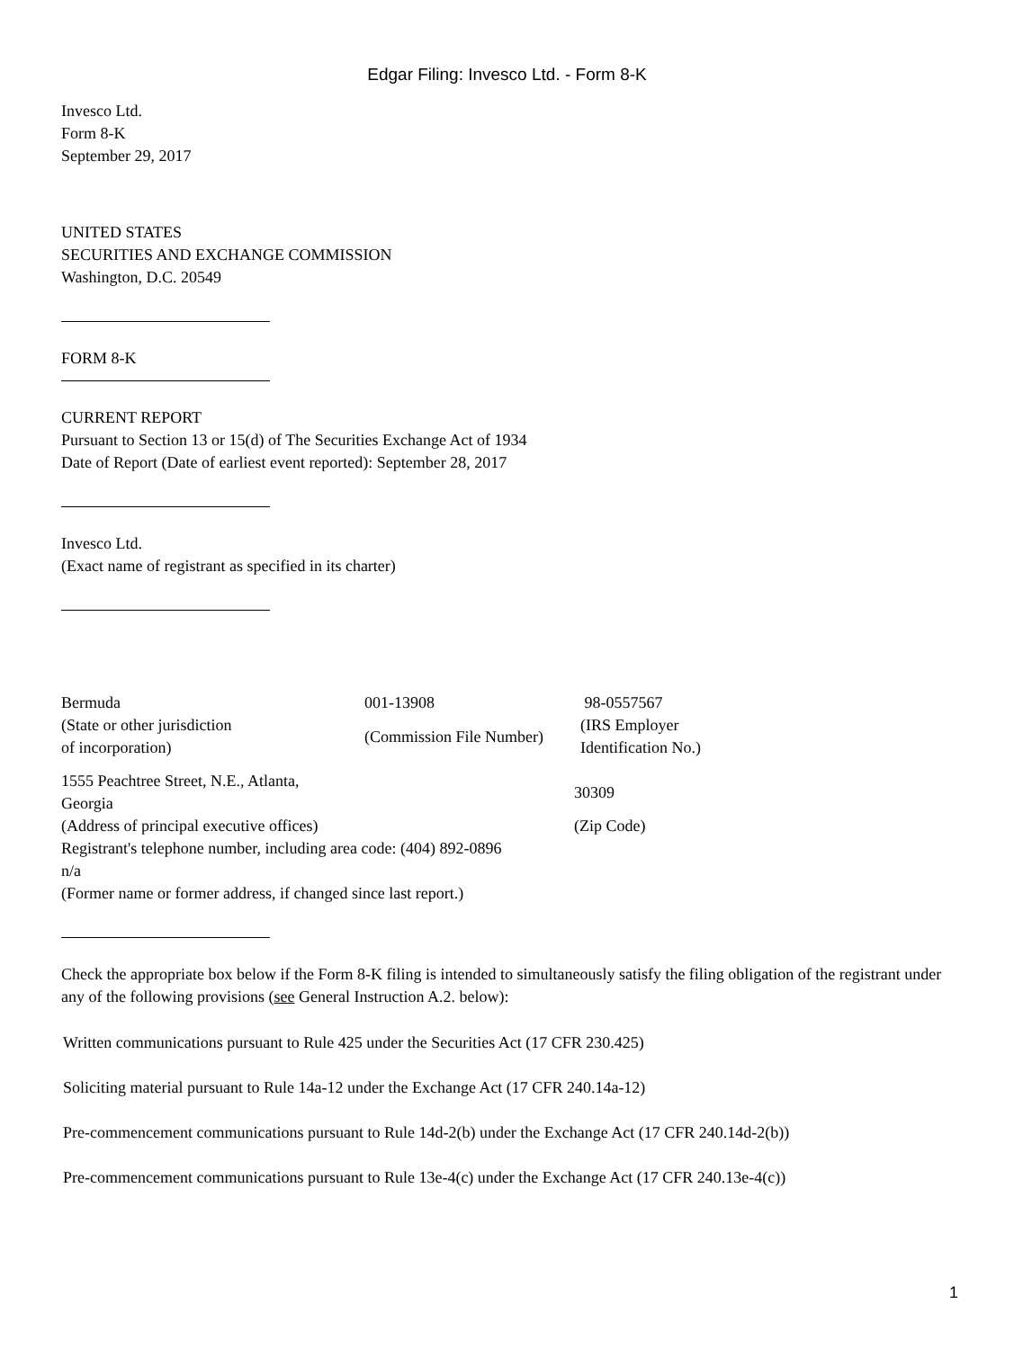Edgar Filing: Invesco Ltd. - Form 8-K
Invesco Ltd.
Form 8-K
September 29, 2017
UNITED STATES
SECURITIES AND EXCHANGE COMMISSION
Washington, D.C. 20549
FORM 8-K
CURRENT REPORT
Pursuant to Section 13 or 15(d) of The Securities Exchange Act of 1934
Date of Report (Date of earliest event reported): September 28, 2017
Invesco Ltd.
(Exact name of registrant as specified in its charter)
| Bermuda | 001-13908 | 98-0557567 |
| (State or other jurisdiction of incorporation) | (Commission File Number) | (IRS Employer Identification No.) |
| 1555 Peachtree Street, N.E., Atlanta, Georgia | 30309 |
| (Address of principal executive offices) | (Zip Code) |
Registrant's telephone number, including area code: (404) 892-0896
n/a
(Former name or former address, if changed since last report.)
Check the appropriate box below if the Form 8-K filing is intended to simultaneously satisfy the filing obligation of the registrant under any of the following provisions (see General Instruction A.2. below):
Written communications pursuant to Rule 425 under the Securities Act (17 CFR 230.425)
Soliciting material pursuant to Rule 14a-12 under the Exchange Act (17 CFR 240.14a-12)
Pre-commencement communications pursuant to Rule 14d-2(b) under the Exchange Act (17 CFR 240.14d-2(b))
Pre-commencement communications pursuant to Rule 13e-4(c) under the Exchange Act (17 CFR 240.13e-4(c))
1